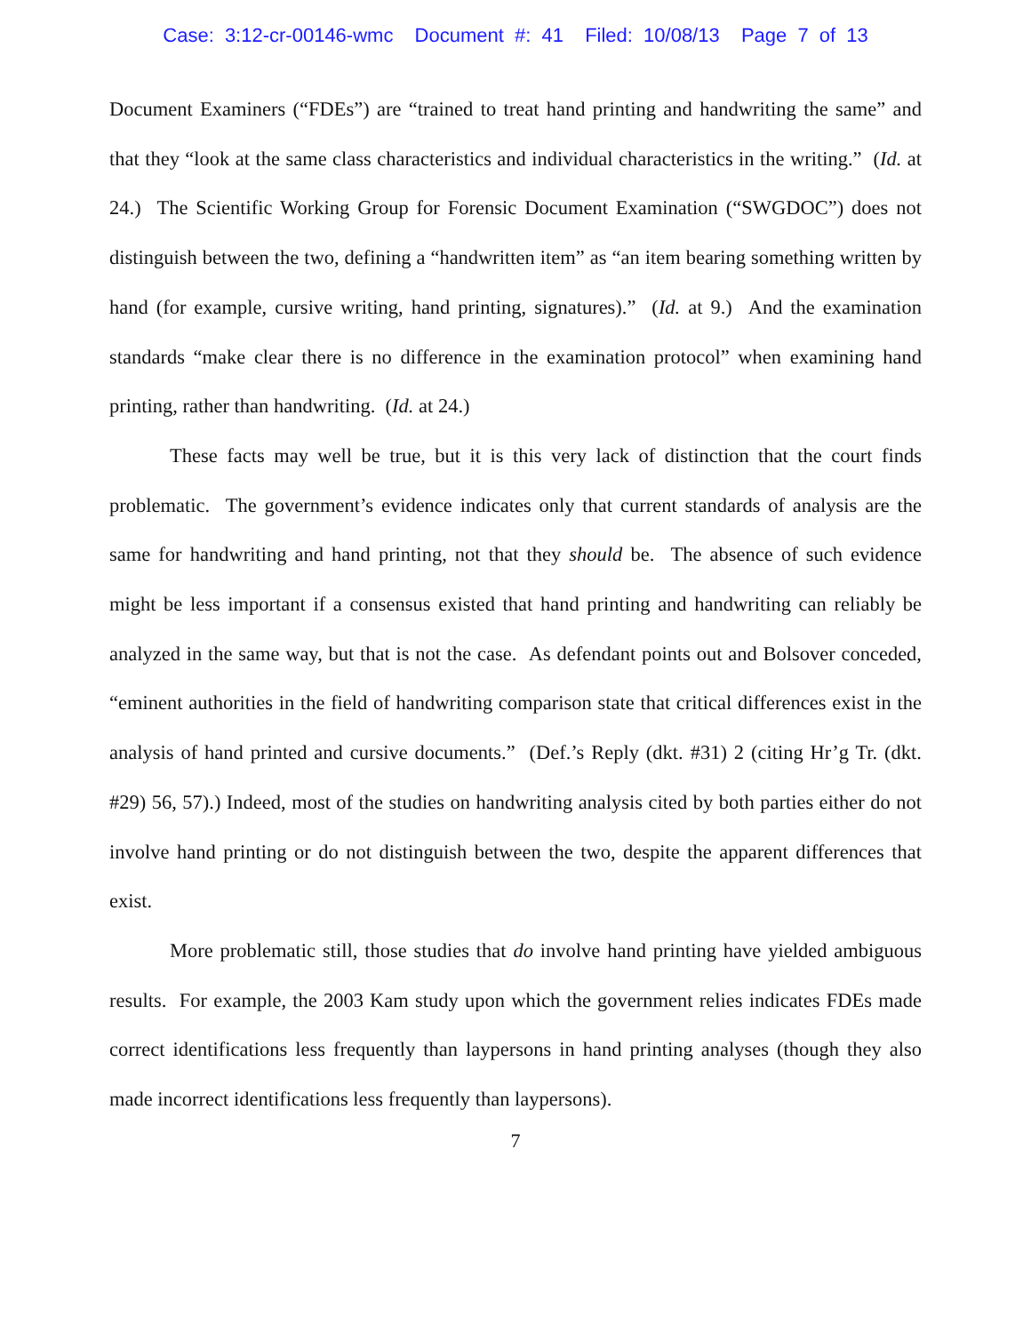Case: 3:12-cr-00146-wmc Document #: 41 Filed: 10/08/13 Page 7 of 13
Document Examiners (“FDEs”) are “trained to treat hand printing and handwriting the same” and that they “look at the same class characteristics and individual characteristics in the writing.” (Id. at 24.) The Scientific Working Group for Forensic Document Examination (“SWGDOC”) does not distinguish between the two, defining a “handwritten item” as “an item bearing something written by hand (for example, cursive writing, hand printing, signatures).” (Id. at 9.) And the examination standards “make clear there is no difference in the examination protocol” when examining hand printing, rather than handwriting. (Id. at 24.)
These facts may well be true, but it is this very lack of distinction that the court finds problematic. The government’s evidence indicates only that current standards of analysis are the same for handwriting and hand printing, not that they should be. The absence of such evidence might be less important if a consensus existed that hand printing and handwriting can reliably be analyzed in the same way, but that is not the case. As defendant points out and Bolsover conceded, “eminent authorities in the field of handwriting comparison state that critical differences exist in the analysis of hand printed and cursive documents.” (Def.’s Reply (dkt. #31) 2 (citing Hr’g Tr. (dkt. #29) 56, 57).) Indeed, most of the studies on handwriting analysis cited by both parties either do not involve hand printing or do not distinguish between the two, despite the apparent differences that exist.
More problematic still, those studies that do involve hand printing have yielded ambiguous results. For example, the 2003 Kam study upon which the government relies indicates FDEs made correct identifications less frequently than laypersons in hand printing analyses (though they also made incorrect identifications less frequently than laypersons).
7